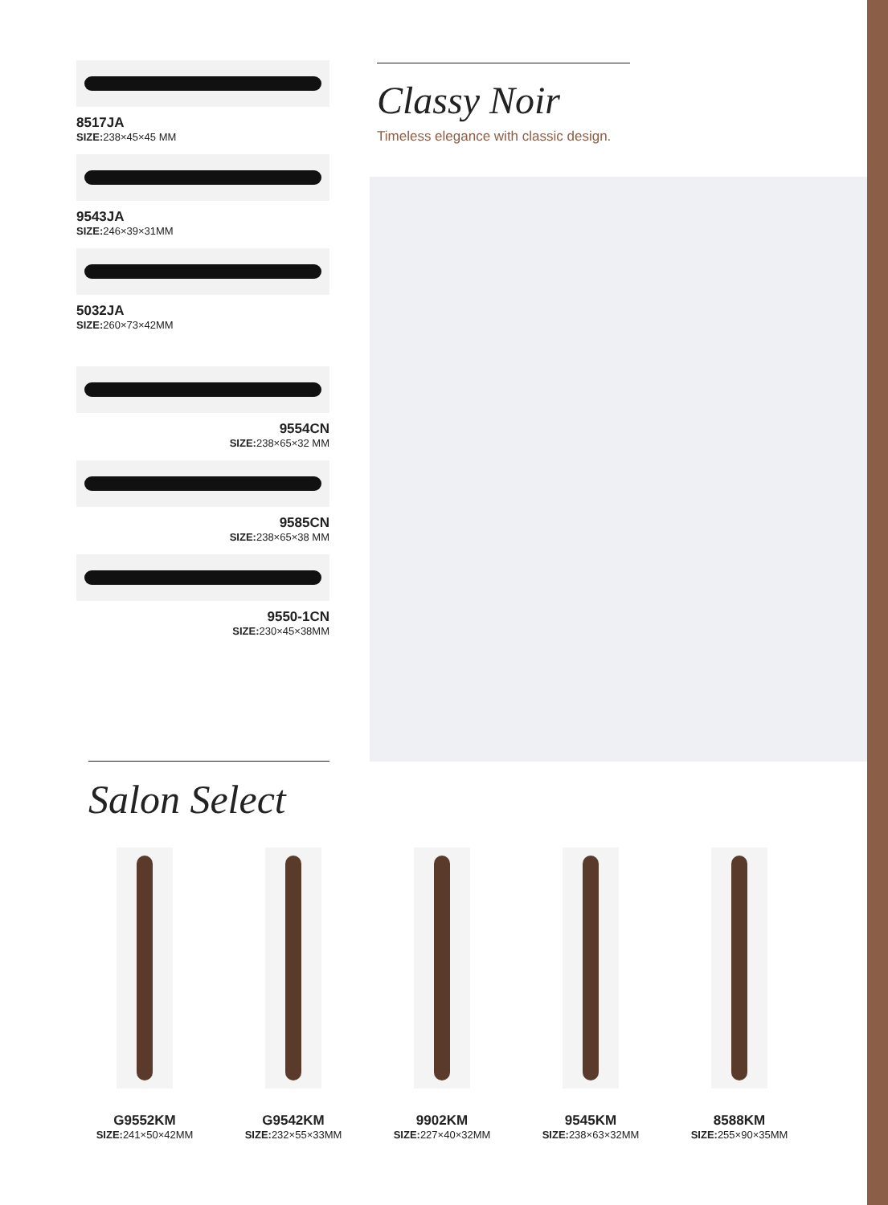8517JA
SIZE: 238×45×45 MM
9543JA
SIZE: 246×39×31MM
5032JA
SIZE: 260×73×42MM
9554CN
SIZE: 238×65×32 MM
9585CN
SIZE: 238×65×38 MM
9550-1CN
SIZE: 230×45×38MM
Classy Noir
Timeless elegance with classic design.
Salon Select
G9552KM
SIZE: 241×50×42MM
G9542KM
SIZE: 232×55×33MM
9902KM
SIZE: 227×40×32MM
9545KM
SIZE: 238×63×32MM
8588KM
SIZE: 255×90×35MM